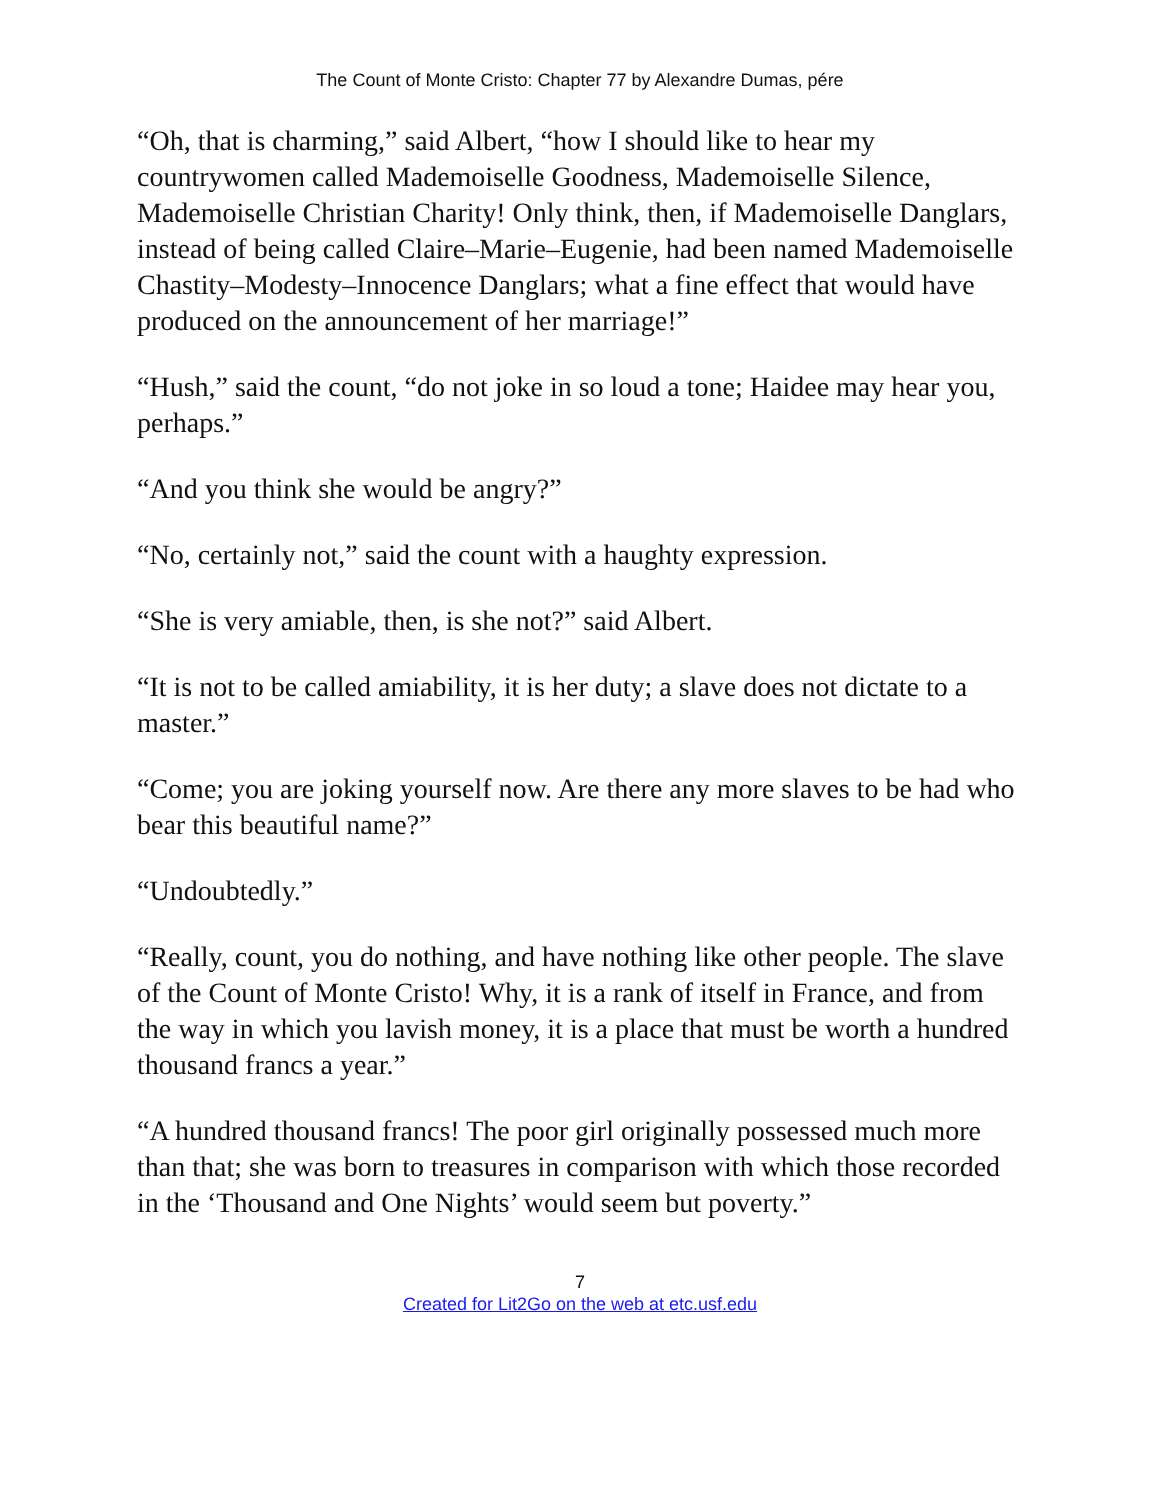The Count of Monte Cristo: Chapter 77 by Alexandre Dumas, pére
“Oh, that is charming,” said Albert, “how I should like to hear my countrywomen called Mademoiselle Goodness, Mademoiselle Silence, Mademoiselle Christian Charity! Only think, then, if Mademoiselle Danglars, instead of being called Claire–Marie–Eugenie, had been named Mademoiselle Chastity–Modesty–Innocence Danglars; what a fine effect that would have produced on the announcement of her marriage!”
“Hush,” said the count, “do not joke in so loud a tone; Haidee may hear you, perhaps.”
“And you think she would be angry?”
“No, certainly not,” said the count with a haughty expression.
“She is very amiable, then, is she not?” said Albert.
“It is not to be called amiability, it is her duty; a slave does not dictate to a master.”
“Come; you are joking yourself now. Are there any more slaves to be had who bear this beautiful name?”
“Undoubtedly.”
“Really, count, you do nothing, and have nothing like other people. The slave of the Count of Monte Cristo! Why, it is a rank of itself in France, and from the way in which you lavish money, it is a place that must be worth a hundred thousand francs a year.”
“A hundred thousand francs! The poor girl originally possessed much more than that; she was born to treasures in comparison with which those recorded in the ‘Thousand and One Nights’ would seem but poverty.”
7
Created for Lit2Go on the web at etc.usf.edu